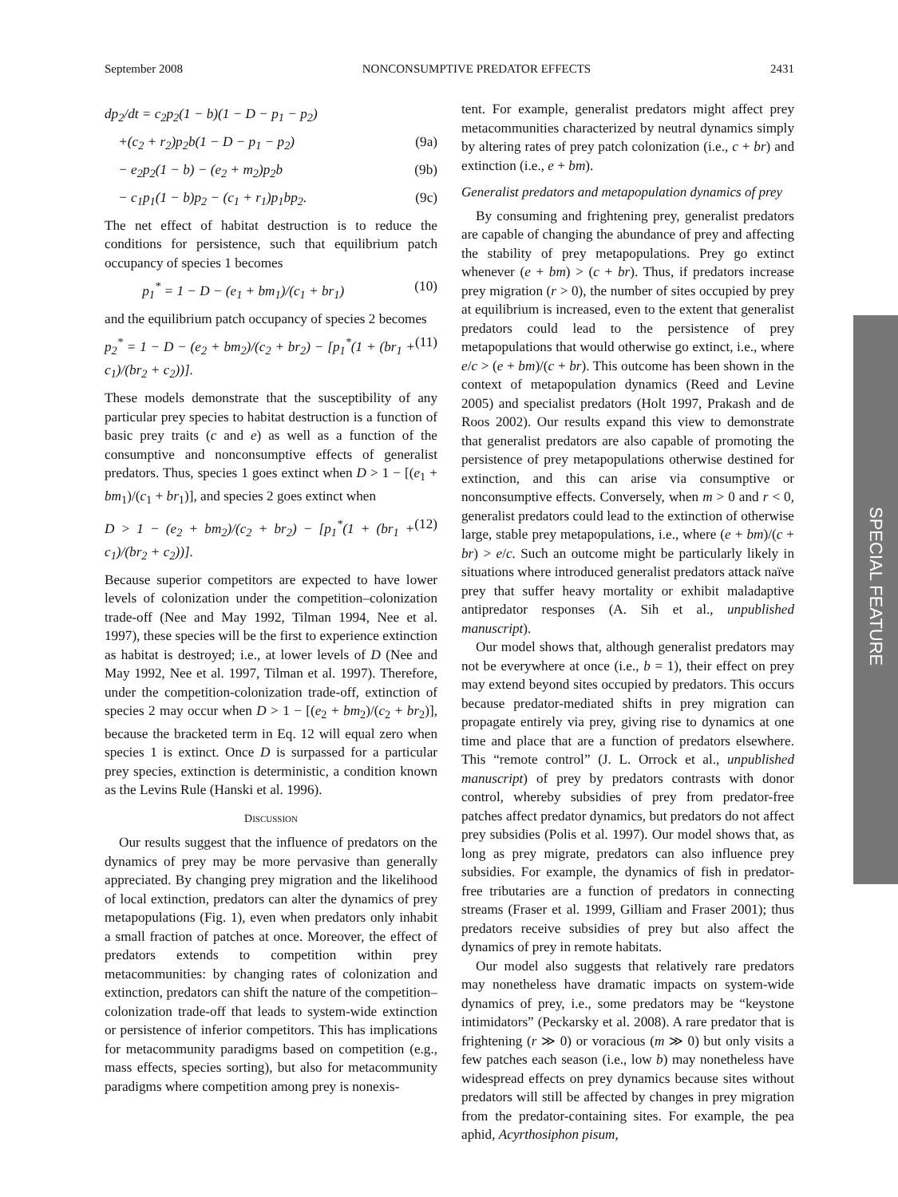September 2008 NONCONSUMPTIVE PREDATOR EFFECTS 2431
dp<sub>2</sub>/dt = c<sub>2</sub>p<sub>2</sub>(1 − b)(1 − D − p<sub>1</sub> − p<sub>2</sub>)
+(c<sub>2</sub> + r<sub>2</sub>)p<sub>2</sub>b(1 − D − p<sub>1</sub> − p<sub>2</sub>) (9a)
− e<sub>2</sub>p<sub>2</sub>(1 − b) − (e<sub>2</sub> + m<sub>2</sub>)p<sub>2</sub>b (9b)
− c<sub>1</sub>p<sub>1</sub>(1 − b)p<sub>2</sub> − (c<sub>1</sub> + r<sub>1</sub>)p<sub>1</sub>bp<sub>2</sub>. (9c)
The net effect of habitat destruction is to reduce the conditions for persistence, such that equilibrium patch occupancy of species 1 becomes
p<sub>1</sub><sup>*</sup> = 1 − D − (e<sub>1</sub> + bm<sub>1</sub>)/(c<sub>1</sub> + br<sub>1</sub>) (10)
and the equilibrium patch occupancy of species 2 becomes
p<sub>2</sub><sup>*</sup> = 1 − D − (e<sub>2</sub> + bm<sub>2</sub>)/(c<sub>2</sub> + br<sub>2</sub>) − [p<sub>1</sub><sup>*</sup>(1 + (br<sub>1</sub> + c<sub>1</sub>)/(br<sub>2</sub> + c<sub>2</sub>))]. (11)
These models demonstrate that the susceptibility of any particular prey species to habitat destruction is a function of basic prey traits (c and e) as well as a function of the consumptive and nonconsumptive effects of generalist predators. Thus, species 1 goes extinct when D > 1 − [(e<sub>1</sub> + bm<sub>1</sub>)/(c<sub>1</sub> + br<sub>1</sub>)], and species 2 goes extinct when
D > 1 − (e<sub>2</sub> + bm<sub>2</sub>)/(c<sub>2</sub> + br<sub>2</sub>) − [p<sub>1</sub><sup>*</sup>(1 + (br<sub>1</sub> + c<sub>1</sub>)/(br<sub>2</sub> + c<sub>2</sub>))]. (12)
Because superior competitors are expected to have lower levels of colonization under the competition–colonization trade-off (Nee and May 1992, Tilman 1994, Nee et al. 1997), these species will be the first to experience extinction as habitat is destroyed; i.e., at lower levels of D (Nee and May 1992, Nee et al. 1997, Tilman et al. 1997). Therefore, under the competition-colonization trade-off, extinction of species 2 may occur when D > 1 − [(e<sub>2</sub> + bm<sub>2</sub>)/(c<sub>2</sub> + br<sub>2</sub>)], because the bracketed term in Eq. 12 will equal zero when species 1 is extinct. Once D is surpassed for a particular prey species, extinction is deterministic, a condition known as the Levins Rule (Hanski et al. 1996).
DISCUSSION
Our results suggest that the influence of predators on the dynamics of prey may be more pervasive than generally appreciated. By changing prey migration and the likelihood of local extinction, predators can alter the dynamics of prey metapopulations (Fig. 1), even when predators only inhabit a small fraction of patches at once. Moreover, the effect of predators extends to competition within prey metacommunities: by changing rates of colonization and extinction, predators can shift the nature of the competition–colonization trade-off that leads to system-wide extinction or persistence of inferior competitors. This has implications for metacommunity paradigms based on competition (e.g., mass effects, species sorting), but also for metacommunity paradigms where competition among prey is nonexis-
tent. For example, generalist predators might affect prey metacommunities characterized by neutral dynamics simply by altering rates of prey patch colonization (i.e., c + br) and extinction (i.e., e + bm).
Generalist predators and metapopulation dynamics of prey
By consuming and frightening prey, generalist predators are capable of changing the abundance of prey and affecting the stability of prey metapopulations. Prey go extinct whenever (e + bm) > (c + br). Thus, if predators increase prey migration (r > 0), the number of sites occupied by prey at equilibrium is increased, even to the extent that generalist predators could lead to the persistence of prey metapopulations that would otherwise go extinct, i.e., where e/c > (e + bm)/(c + br). This outcome has been shown in the context of metapopulation dynamics (Reed and Levine 2005) and specialist predators (Holt 1997, Prakash and de Roos 2002). Our results expand this view to demonstrate that generalist predators are also capable of promoting the persistence of prey metapopulations otherwise destined for extinction, and this can arise via consumptive or nonconsumptive effects. Conversely, when m > 0 and r < 0, generalist predators could lead to the extinction of otherwise large, stable prey metapopulations, i.e., where (e + bm)/(c + br) > e/c. Such an outcome might be particularly likely in situations where introduced generalist predators attack naïve prey that suffer heavy mortality or exhibit maladaptive antipredator responses (A. Sih et al., unpublished manuscript).
Our model shows that, although generalist predators may not be everywhere at once (i.e., b = 1), their effect on prey may extend beyond sites occupied by predators. This occurs because predator-mediated shifts in prey migration can propagate entirely via prey, giving rise to dynamics at one time and place that are a function of predators elsewhere. This “remote control” (J. L. Orrock et al., unpublished manuscript) of prey by predators contrasts with donor control, whereby subsidies of prey from predator-free patches affect predator dynamics, but predators do not affect prey subsidies (Polis et al. 1997). Our model shows that, as long as prey migrate, predators can also influence prey subsidies. For example, the dynamics of fish in predator-free tributaries are a function of predators in connecting streams (Fraser et al. 1999, Gilliam and Fraser 2001); thus predators receive subsidies of prey but also affect the dynamics of prey in remote habitats.
Our model also suggests that relatively rare predators may nonetheless have dramatic impacts on system-wide dynamics of prey, i.e., some predators may be “keystone intimidators” (Peckarsky et al. 2008). A rare predator that is frightening (r ≫ 0) or voracious (m ≫ 0) but only visits a few patches each season (i.e., low b) may nonetheless have widespread effects on prey dynamics because sites without predators will still be affected by changes in prey migration from the predator-containing sites. For example, the pea aphid, Acyrthosiphon pisum,
SPECIAL FEATURE